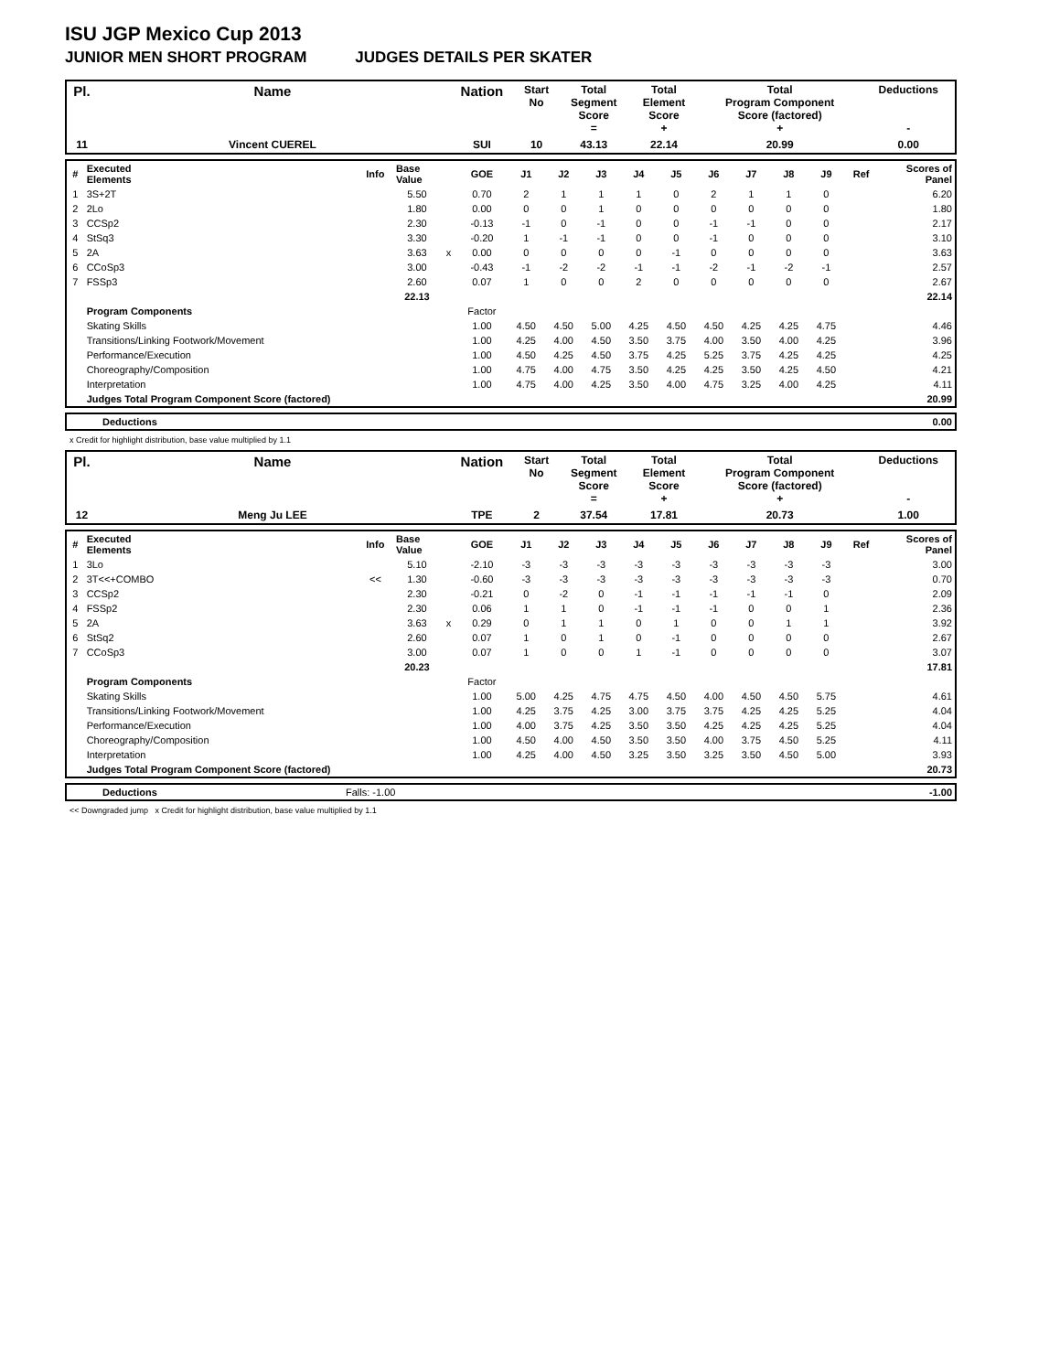ISU JGP Mexico Cup 2013
JUNIOR MEN SHORT PROGRAM JUDGES DETAILS PER SKATER
| Pl. | Name | Nation | Start No | Total Segment Score = | Total Element Score + | Total Program Component Score (factored) + | Deductions - |
| 11 | Vincent CUEREL | SUI | 10 | 43.13 | 22.14 | 20.99 | 0.00 |
| # | Executed Elements | Info | Base Value | | GOE | J1 | J2 | J3 | J4 | J5 | J6 | J7 | J8 | J9 | Ref | Scores of Panel |
| 1 | 3S+2T | | 5.50 | | 0.70 | 2 | 1 | 1 | 1 | 0 | 2 | 1 | 1 | 0 | | 6.20 |
| 2 | 2Lo | | 1.80 | | 0.00 | 0 | 0 | 1 | 0 | 0 | 0 | 0 | 0 | 0 | | 1.80 |
| 3 | CCSp2 | | 2.30 | | -0.13 | -1 | 0 | -1 | 0 | 0 | -1 | -1 | 0 | 0 | | 2.17 |
| 4 | StSq3 | | 3.30 | | -0.20 | 1 | -1 | -1 | 0 | 0 | -1 | 0 | 0 | 0 | | 3.10 |
| 5 | 2A | | 3.63 | x | 0.00 | 0 | 0 | 0 | 0 | -1 | 0 | 0 | 0 | 0 | | 3.63 |
| 6 | CCoSp3 | | 3.00 | | -0.43 | -1 | -2 | -2 | -1 | -1 | -2 | -1 | -2 | -1 | | 2.57 |
| 7 | FSSp3 | | 2.60 | | 0.07 | 1 | 0 | 0 | 2 | 0 | 0 | 0 | 0 | 0 | | 2.67 |
| | | | 22.13 | | | | | | | | | | | | | 22.14 |
| | Program Components | | | | Factor | | | | | | | | | | | |
| | Skating Skills | | | | 1.00 | 4.50 | 4.50 | 5.00 | 4.25 | 4.50 | 4.50 | 4.25 | 4.25 | 4.75 | | 4.46 |
| | Transitions/Linking Footwork/Movement | | | | 1.00 | 4.25 | 4.00 | 4.50 | 3.50 | 3.75 | 4.00 | 3.50 | 4.00 | 4.25 | | 3.96 |
| | Performance/Execution | | | | 1.00 | 4.50 | 4.25 | 4.50 | 3.75 | 4.25 | 5.25 | 3.75 | 4.25 | 4.25 | | 4.25 |
| | Choreography/Composition | | | | 1.00 | 4.75 | 4.00 | 4.75 | 3.50 | 4.25 | 4.25 | 3.50 | 4.25 | 4.50 | | 4.21 |
| | Interpretation | | | | 1.00 | 4.75 | 4.00 | 4.25 | 3.50 | 4.00 | 4.75 | 3.25 | 4.00 | 4.25 | | 4.11 |
| | Judges Total Program Component Score (factored) | | | | | | | | | | | | | | | 20.99 |
| | Deductions | 0.00 |
x Credit for highlight distribution, base value multiplied by 1.1
| Pl. | Name | Nation | Start No | Total Segment Score = | Total Element Score + | Total Program Component Score (factored) + | Deductions - |
| 12 | Meng Ju LEE | TPE | 2 | 37.54 | 17.81 | 20.73 | 1.00 |
| # | Executed Elements | Info | Base Value | | GOE | J1 | J2 | J3 | J4 | J5 | J6 | J7 | J8 | J9 | Ref | Scores of Panel |
| 1 | 3Lo | | 5.10 | | -2.10 | -3 | -3 | -3 | -3 | -3 | -3 | -3 | -3 | -3 | | 3.00 |
| 2 | 3T<<+COMBO | << | 1.30 | | -0.60 | -3 | -3 | -3 | -3 | -3 | -3 | -3 | -3 | -3 | | 0.70 |
| 3 | CCSp2 | | 2.30 | | -0.21 | 0 | -2 | 0 | -1 | -1 | -1 | -1 | -1 | 0 | | 2.09 |
| 4 | FSSp2 | | 2.30 | | 0.06 | 1 | 1 | 0 | -1 | -1 | -1 | 0 | 0 | 1 | | 2.36 |
| 5 | 2A | | 3.63 | x | 0.29 | 0 | 1 | 1 | 0 | 1 | 0 | 0 | 1 | 1 | | 3.92 |
| 6 | StSq2 | | 2.60 | | 0.07 | 1 | 0 | 1 | 0 | -1 | 0 | 0 | 0 | 0 | | 2.67 |
| 7 | CCoSp3 | | 3.00 | | 0.07 | 1 | 0 | 0 | 1 | -1 | 0 | 0 | 0 | 0 | | 3.07 |
| | | | 20.23 | | | | | | | | | | | | | 17.81 |
| | Program Components | | | | Factor | | | | | | | | | | | |
| | Skating Skills | | | | 1.00 | 5.00 | 4.25 | 4.75 | 4.75 | 4.50 | 4.00 | 4.50 | 4.50 | 5.75 | | 4.61 |
| | Transitions/Linking Footwork/Movement | | | | 1.00 | 4.25 | 3.75 | 4.25 | 3.00 | 3.75 | 3.75 | 4.25 | 4.25 | 5.25 | | 4.04 |
| | Performance/Execution | | | | 1.00 | 4.00 | 3.75 | 4.25 | 3.50 | 3.50 | 4.25 | 4.25 | 4.25 | 5.25 | | 4.04 |
| | Choreography/Composition | | | | 1.00 | 4.50 | 4.00 | 4.50 | 3.50 | 3.50 | 4.00 | 3.75 | 4.50 | 5.25 | | 4.11 |
| | Interpretation | | | | 1.00 | 4.25 | 4.00 | 4.50 | 3.25 | 3.50 | 3.25 | 3.50 | 4.50 | 5.00 | | 3.93 |
| | Judges Total Program Component Score (factored) | | | | | | | | | | | | | | | 20.73 |
| | Deductions | Falls: -1.00 | -1.00 |
<< Downgraded jump x Credit for highlight distribution, base value multiplied by 1.1